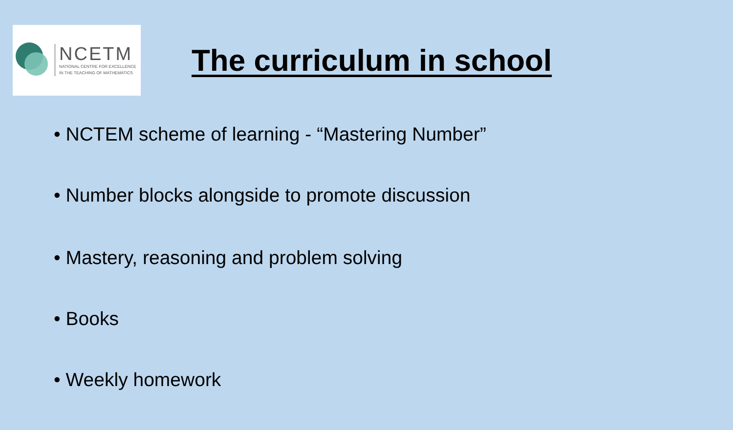NCETM
NATIONAL CENTRE FOR EXCELLENCE
IN THE TEACHING OF MATHEMATICS
The curriculum in school
• NCTEM scheme of learning - “Mastering Number”
• Number blocks alongside to promote discussion
• Mastery, reasoning and problem solving
• Books
• Weekly homework